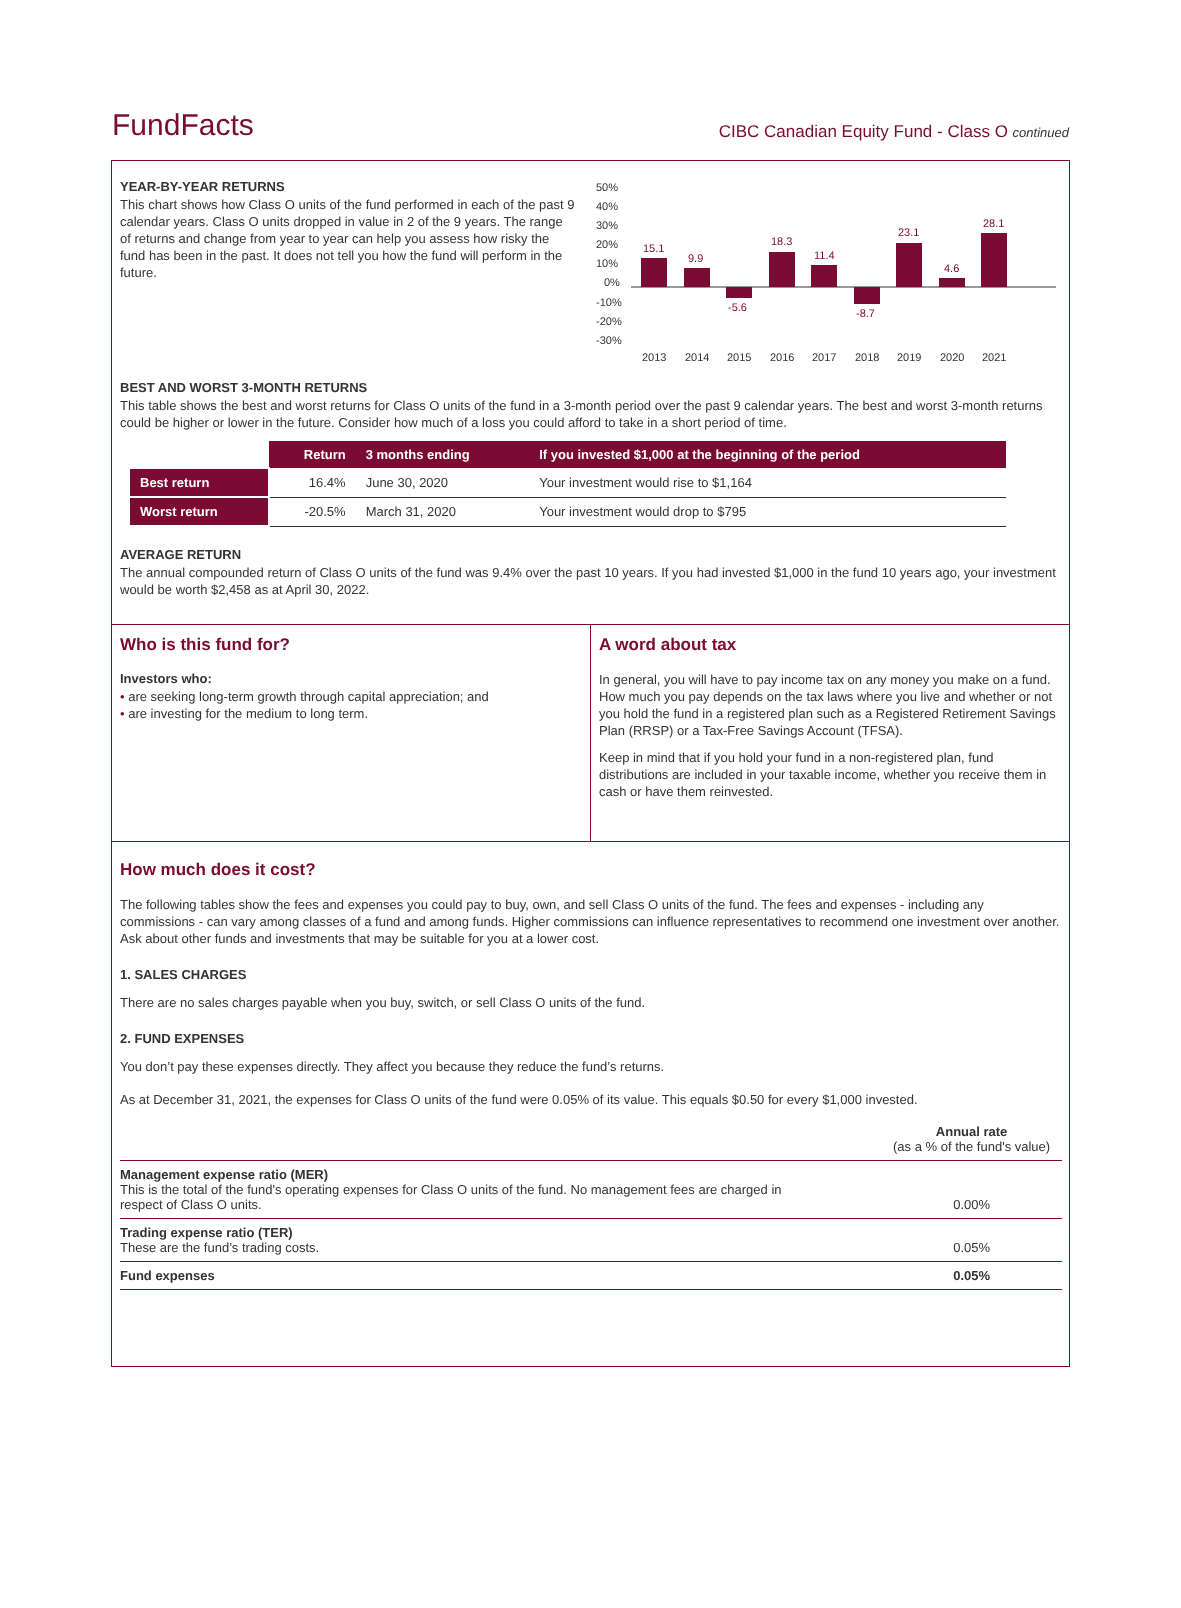FundFacts
CIBC Canadian Equity Fund - Class O continued
YEAR-BY-YEAR RETURNS
This chart shows how Class O units of the fund performed in each of the past 9 calendar years. Class O units dropped in value in 2 of the 9 years. The range of returns and change from year to year can help you assess how risky the fund has been in the past. It does not tell you how the fund will perform in the future.
50%
40%
30%
20%
10%
0%
-10%
-20%
-30%
15.1
9.9
-5.6
18.3
11.4
-8.7
23.1
4.6
28.1
2013
2014
2015
2016
2017
2018
2019
2020
2021
BEST AND WORST 3-MONTH RETURNS
This table shows the best and worst returns for Class O units of the fund in a 3-month period over the past 9 calendar years. The best and worst 3-month returns could be higher or lower in the future. Consider how much of a loss you could afford to take in a short period of time.
| | Return | 3 months ending | If you invested $1,000 at the beginning of the period |
| --- | --- | --- | --- |
| Best return | 16.4% | June 30, 2020 | Your investment would rise to $1,164 |
| Worst return | -20.5% | March 31, 2020 | Your investment would drop to $795 |
AVERAGE RETURN
The annual compounded return of Class O units of the fund was 9.4% over the past 10 years. If you had invested $1,000 in the fund 10 years ago, your investment would be worth $2,458 as at April 30, 2022.
Who is this fund for?
Investors who:
• are seeking long-term growth through capital appreciation; and
• are investing for the medium to long term.
A word about tax
In general, you will have to pay income tax on any money you make on a fund. How much you pay depends on the tax laws where you live and whether or not you hold the fund in a registered plan such as a Registered Retirement Savings Plan (RRSP) or a Tax-Free Savings Account (TFSA).
Keep in mind that if you hold your fund in a non-registered plan, fund distributions are included in your taxable income, whether you receive them in cash or have them reinvested.
How much does it cost?
The following tables show the fees and expenses you could pay to buy, own, and sell Class O units of the fund. The fees and expenses - including any commissions - can vary among classes of a fund and among funds. Higher commissions can influence representatives to recommend one investment over another. Ask about other funds and investments that may be suitable for you at a lower cost.
1. SALES CHARGES
There are no sales charges payable when you buy, switch, or sell Class O units of the fund.
2. FUND EXPENSES
You don’t pay these expenses directly. They affect you because they reduce the fund’s returns.
As at December 31, 2021, the expenses for Class O units of the fund were 0.05% of its value. This equals $0.50 for every $1,000 invested.
| | Annual rate (as a % of the fund's value) |
| Management expense ratio (MER) This is the total of the fund's operating expenses for Class O units of the fund. No management fees are charged in respect of Class O units. | 0.00% |
| Trading expense ratio (TER) These are the fund’s trading costs. | 0.05% |
| Fund expenses | 0.05% |